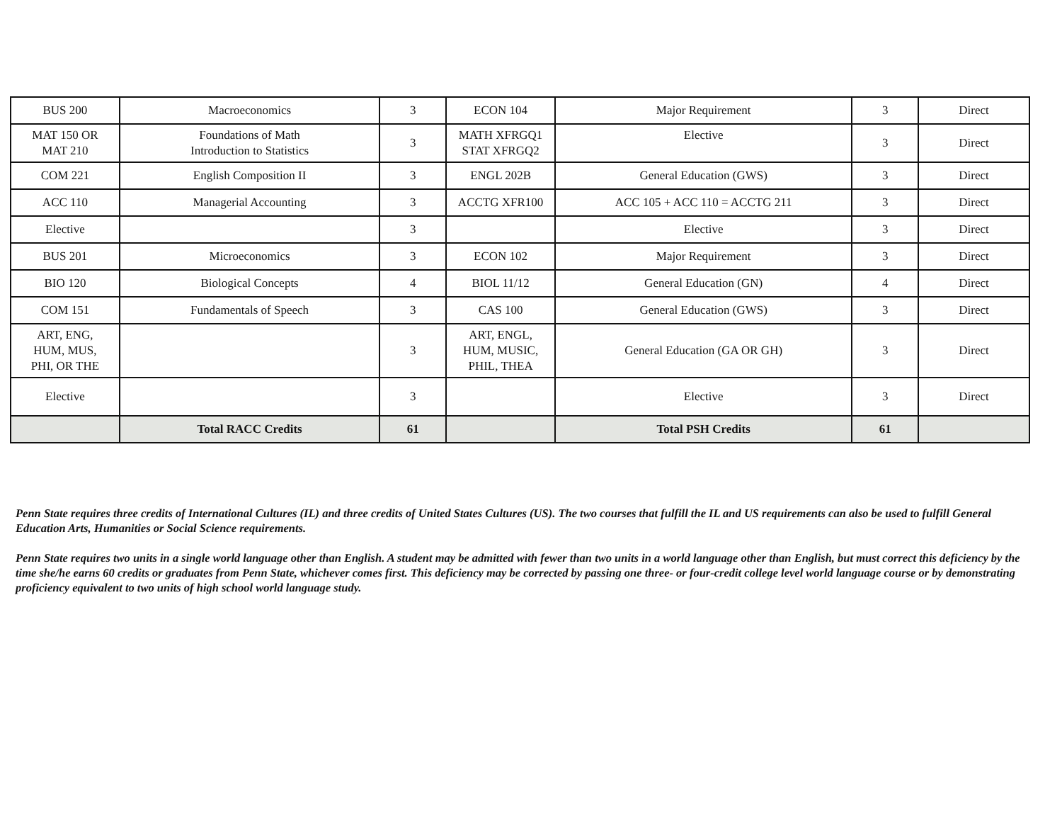| BUS 200 | Macroeconomics | 3 | ECON 104 | Major Requirement | 3 | Direct |
| MAT 150 OR MAT 210 | Foundations of Math Introduction to Statistics | 3 | MATH XFRGQ1 STAT XFRGQ2 | Elective | 3 | Direct |
| COM 221 | English Composition II | 3 | ENGL 202B | General Education (GWS) | 3 | Direct |
| ACC 110 | Managerial Accounting | 3 | ACCTG XFR100 | ACC 105 + ACC 110 = ACCTG 211 | 3 | Direct |
| Elective | | 3 | | Elective | 3 | Direct |
| BUS 201 | Microeconomics | 3 | ECON 102 | Major Requirement | 3 | Direct |
| BIO 120 | Biological Concepts | 4 | BIOL 11/12 | General Education (GN) | 4 | Direct |
| COM 151 | Fundamentals of Speech | 3 | CAS 100 | General Education (GWS) | 3 | Direct |
| ART, ENG, HUM, MUS, PHI, OR THE | | 3 | ART, ENGL, HUM, MUSIC, PHIL, THEA | General Education (GA OR GH) | 3 | Direct |
| Elective | | 3 | | Elective | 3 | Direct |
| | Total RACC Credits | 61 | | Total PSH Credits | 61 | |
Penn State requires three credits of International Cultures (IL) and three credits of United States Cultures (US). The two courses that fulfill the IL and US requirements can also be used to fulfill General Education Arts, Humanities or Social Science requirements.
Penn State requires two units in a single world language other than English. A student may be admitted with fewer than two units in a world language other than English, but must correct this deficiency by the time she/he earns 60 credits or graduates from Penn State, whichever comes first. This deficiency may be corrected by passing one three- or four-credit college level world language course or by demonstrating proficiency equivalent to two units of high school world language study.